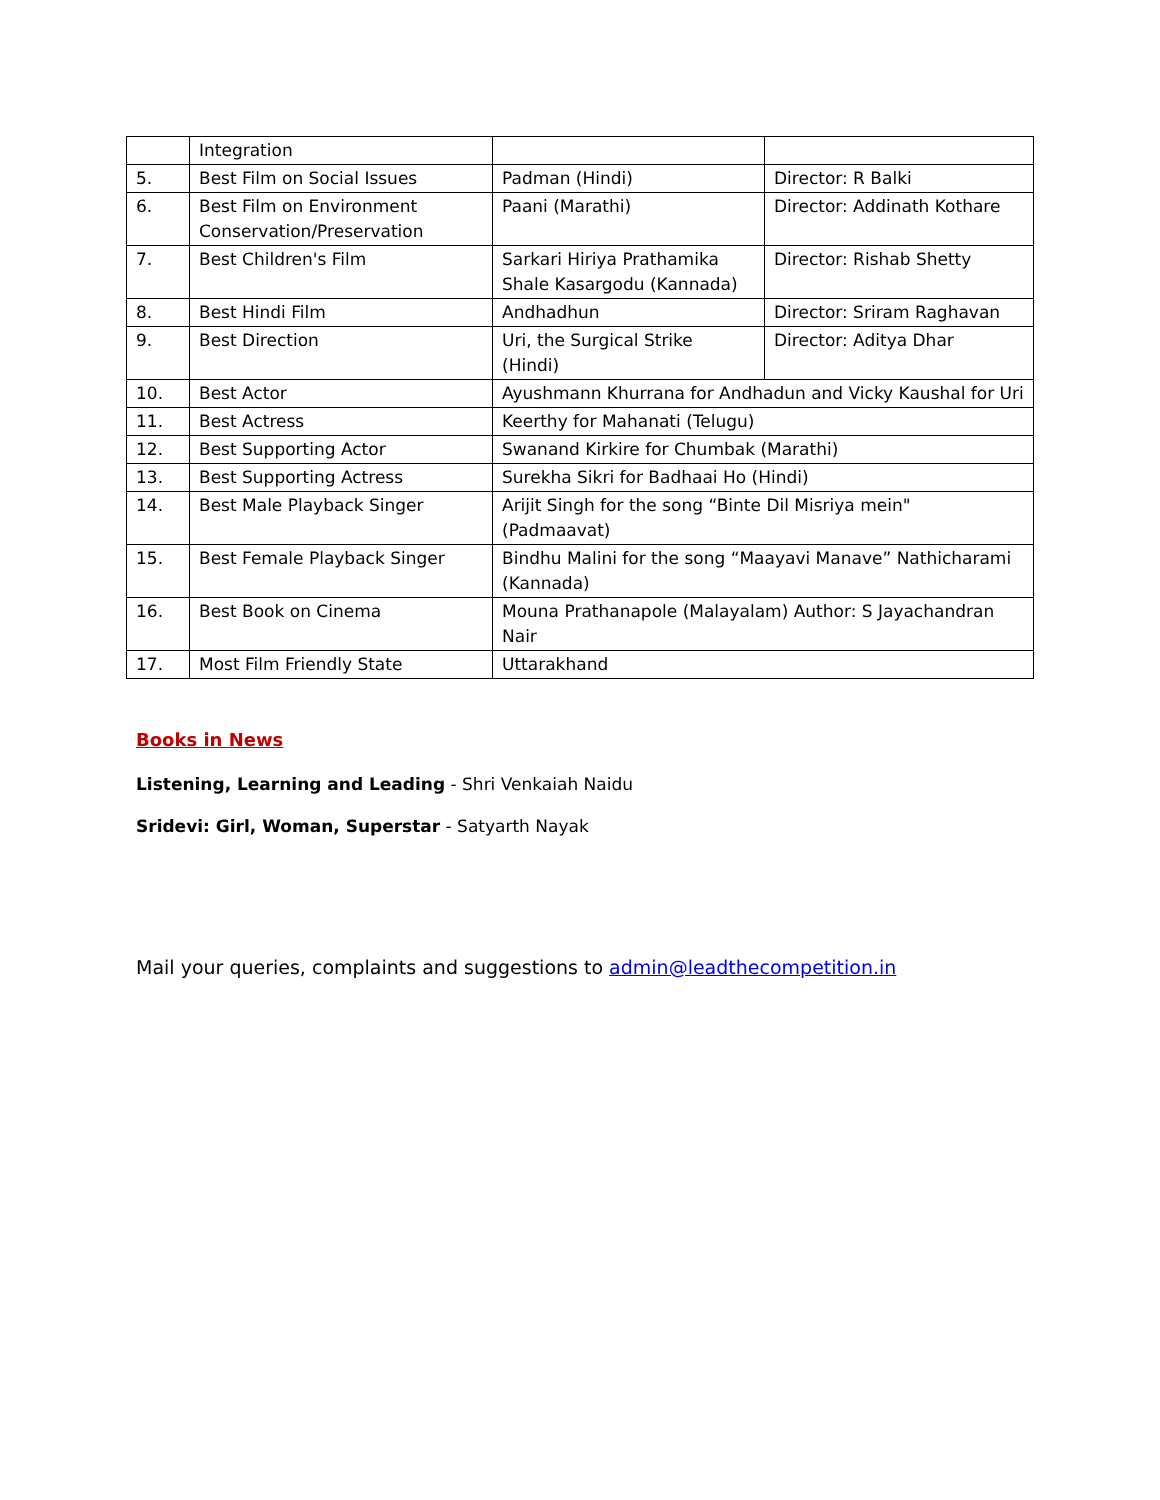| | Integration | | |
| 5. | Best Film on Social Issues | Padman (Hindi) | Director: R Balki |
| 6. | Best Film on Environment Conservation/Preservation | Paani (Marathi) | Director: Addinath Kothare |
| 7. | Best Children's Film | Sarkari Hiriya Prathamika Shale Kasargodu (Kannada) | Director: Rishab Shetty |
| 8. | Best Hindi Film | Andhadhun | Director: Sriram Raghavan |
| 9. | Best Direction | Uri, the Surgical Strike (Hindi) | Director: Aditya Dhar |
| 10. | Best Actor | Ayushmann Khurrana for Andhadun and Vicky Kaushal for Uri | |
| 11. | Best Actress | Keerthy for Mahanati (Telugu) | |
| 12. | Best Supporting Actor | Swanand Kirkire for Chumbak (Marathi) | |
| 13. | Best Supporting Actress | Surekha Sikri for Badhaai Ho (Hindi) | |
| 14. | Best Male Playback Singer | Arijit Singh for the song “Binte Dil Misriya mein" (Padmaavat) | |
| 15. | Best Female Playback Singer | Bindhu Malini for the song “Maayavi Manave” Nathicharami (Kannada) | |
| 16. | Best Book on Cinema | Mouna Prathanapole (Malayalam) Author: S Jayachandran Nair | |
| 17. | Most Film Friendly State | Uttarakhand | |
Books in News
Listening, Learning and Leading - Shri Venkaiah Naidu
Sridevi: Girl, Woman, Superstar - Satyarth Nayak
Mail your queries, complaints and suggestions to admin@leadthecompetition.in